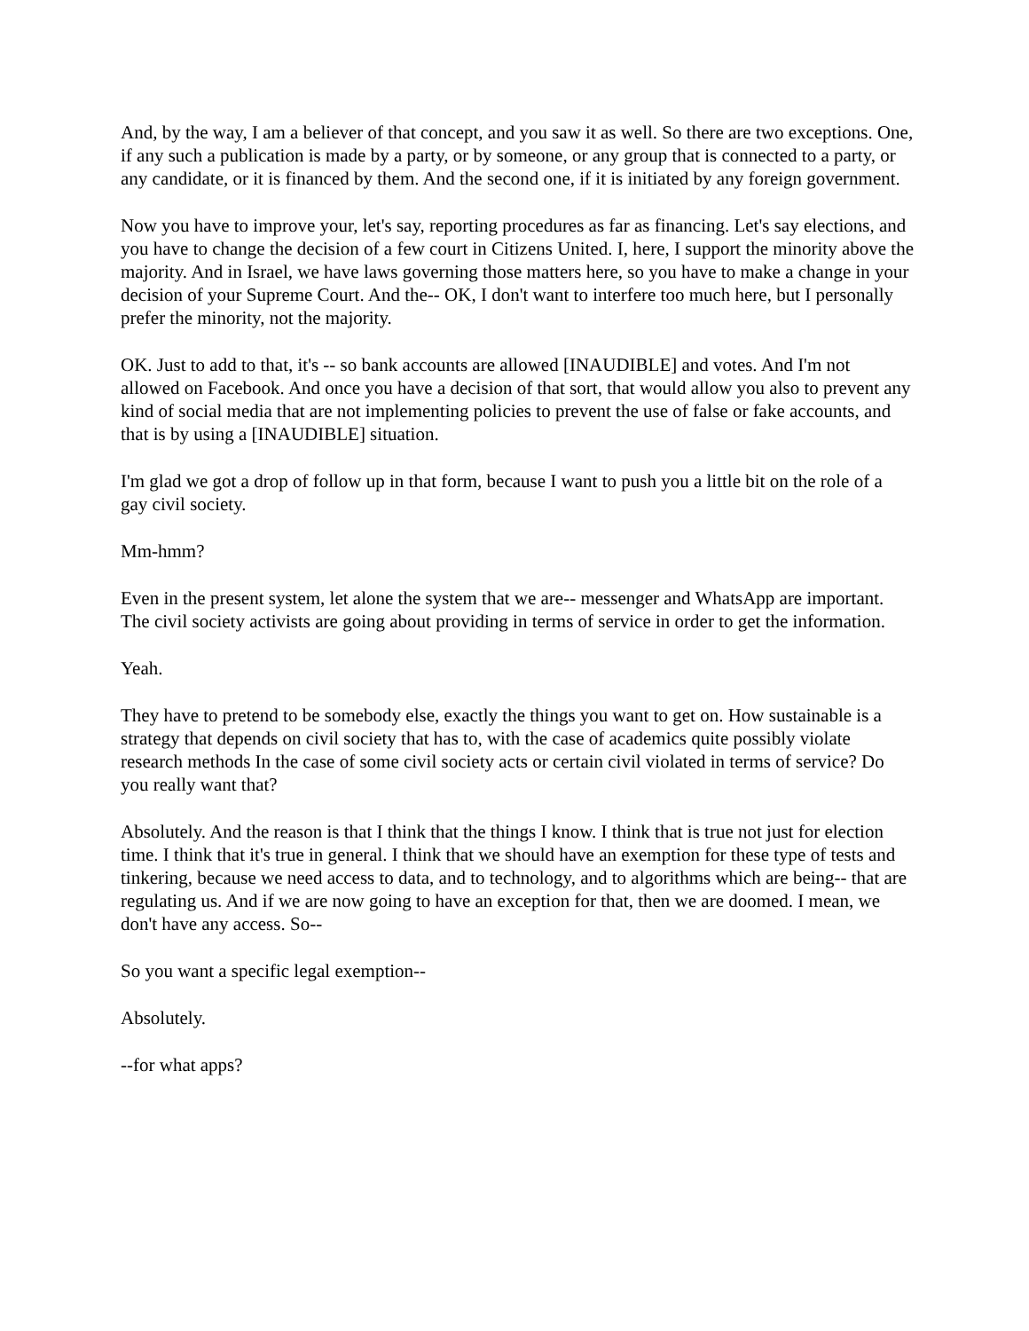And, by the way, I am a believer of that concept, and you saw it as well. So there are two exceptions. One, if any such a publication is made by a party, or by someone, or any group that is connected to a party, or any candidate, or it is financed by them. And the second one, if it is initiated by any foreign government.
Now you have to improve your, let's say, reporting procedures as far as financing. Let's say elections, and you have to change the decision of a few court in Citizens United. I, here, I support the minority above the majority. And in Israel, we have laws governing those matters here, so you have to make a change in your decision of your Supreme Court. And the-- OK, I don't want to interfere too much here, but I personally prefer the minority, not the majority.
OK. Just to add to that, it's -- so bank accounts are allowed [INAUDIBLE] and votes. And I'm not allowed on Facebook. And once you have a decision of that sort, that would allow you also to prevent any kind of social media that are not implementing policies to prevent the use of false or fake accounts, and that is by using a [INAUDIBLE] situation.
I'm glad we got a drop of follow up in that form, because I want to push you a little bit on the role of a gay civil society.
Mm-hmm?
Even in the present system, let alone the system that we are-- messenger and WhatsApp are important. The civil society activists are going about providing in terms of service in order to get the information.
Yeah.
They have to pretend to be somebody else, exactly the things you want to get on. How sustainable is a strategy that depends on civil society that has to, with the case of academics quite possibly violate research methods In the case of some civil society acts or certain civil violated in terms of service? Do you really want that?
Absolutely. And the reason is that I think that the things I know. I think that is true not just for election time. I think that it's true in general. I think that we should have an exemption for these type of tests and tinkering, because we need access to data, and to technology, and to algorithms which are being-- that are regulating us. And if we are now going to have an exception for that, then we are doomed. I mean, we don't have any access. So--
So you want a specific legal exemption--
Absolutely.
--for what apps?